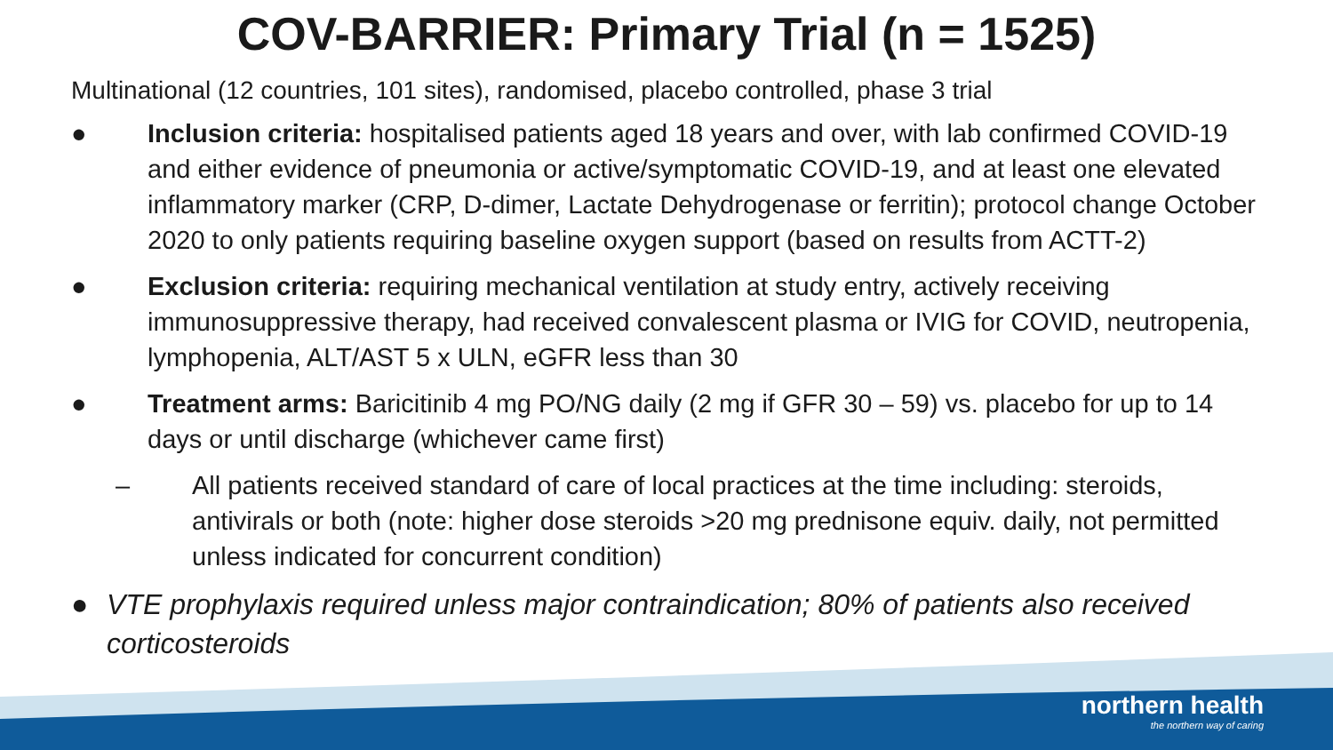COV-BARRIER: Primary Trial (n = 1525)
Multinational (12 countries, 101 sites), randomised, placebo controlled, phase 3 trial
● Inclusion criteria: hospitalised patients aged 18 years and over, with lab confirmed COVID-19 and either evidence of pneumonia or active/symptomatic COVID-19, and at least one elevated inflammatory marker (CRP, D-dimer, Lactate Dehydrogenase or ferritin); protocol change October 2020 to only patients requiring baseline oxygen support (based on results from ACTT-2)
● Exclusion criteria: requiring mechanical ventilation at study entry, actively receiving immunosuppressive therapy, had received convalescent plasma or IVIG for COVID, neutropenia, lymphopenia, ALT/AST 5 x ULN, eGFR less than 30
● Treatment arms: Baricitinib 4 mg PO/NG daily (2 mg if GFR 30 – 59) vs. placebo for up to 14 days or until discharge (whichever came first)
– All patients received standard of care of local practices at the time including: steroids, antivirals or both (note: higher dose steroids >20 mg prednisone equiv. daily, not permitted unless indicated for concurrent condition)
● VTE prophylaxis required unless major contraindication; 80% of patients also received corticosteroids
northern health
the northern way of caring